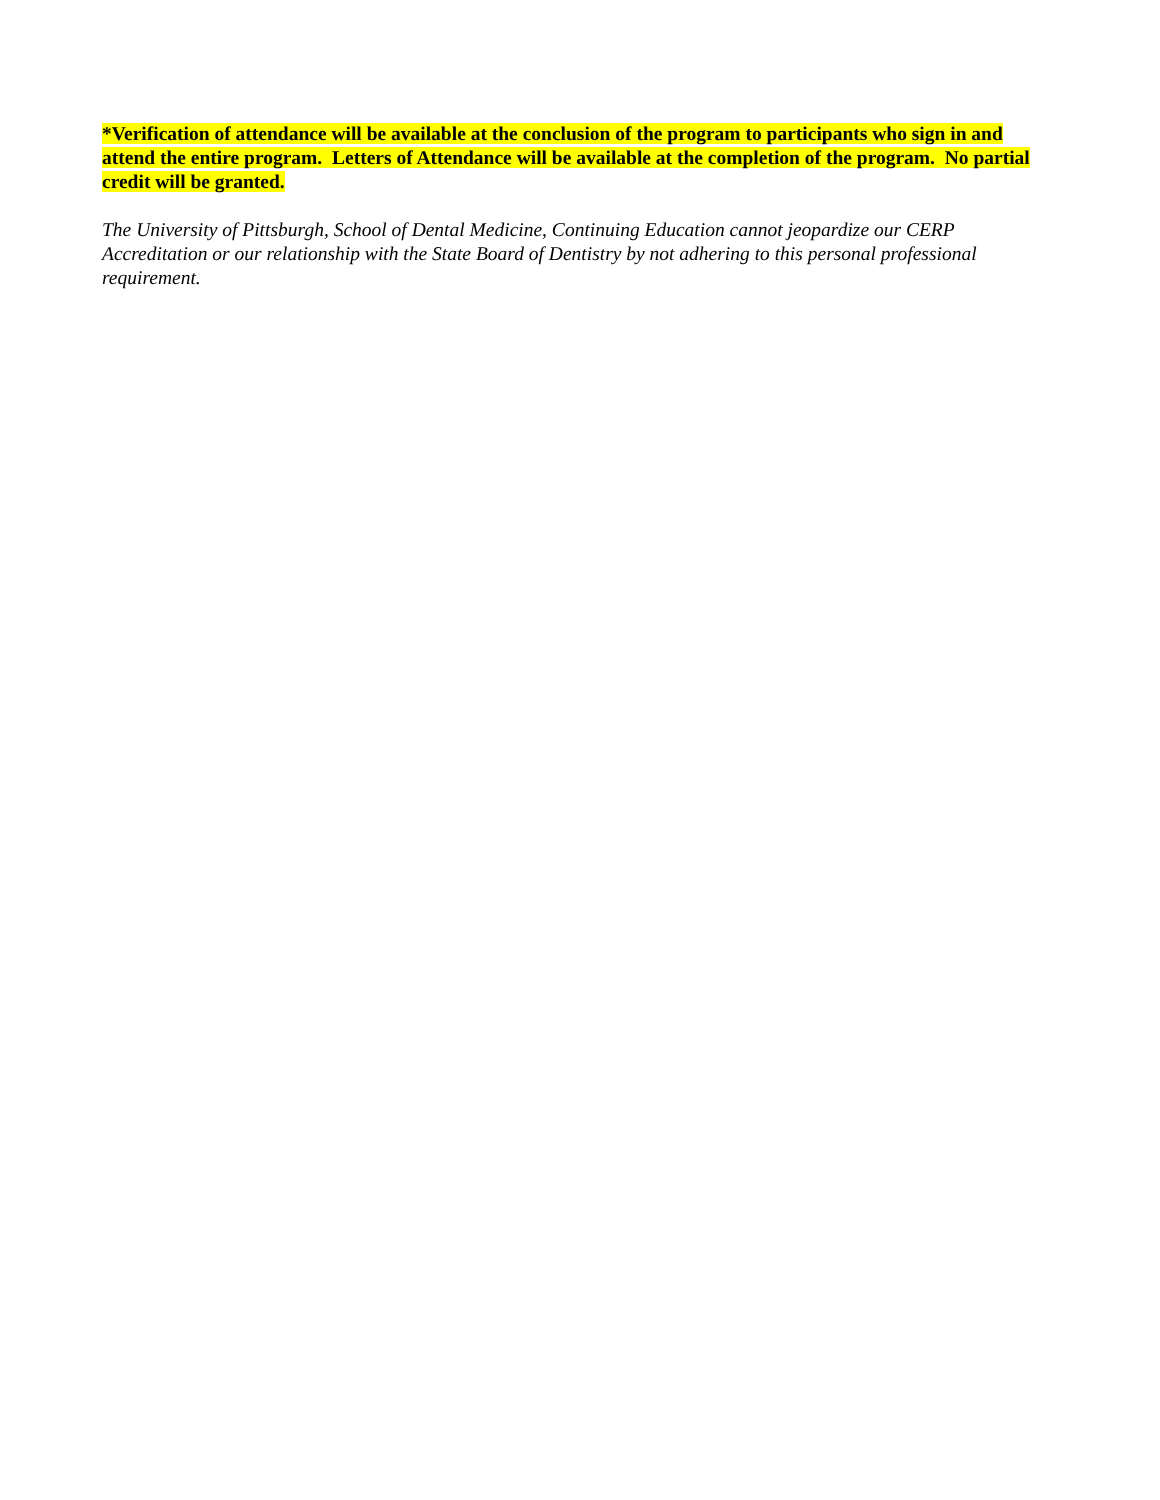*Verification of attendance will be available at the conclusion of the program to participants who sign in and attend the entire program. Letters of Attendance will be available at the completion of the program. No partial credit will be granted.
The University of Pittsburgh, School of Dental Medicine, Continuing Education cannot jeopardize our CERP Accreditation or our relationship with the State Board of Dentistry by not adhering to this personal professional requirement.